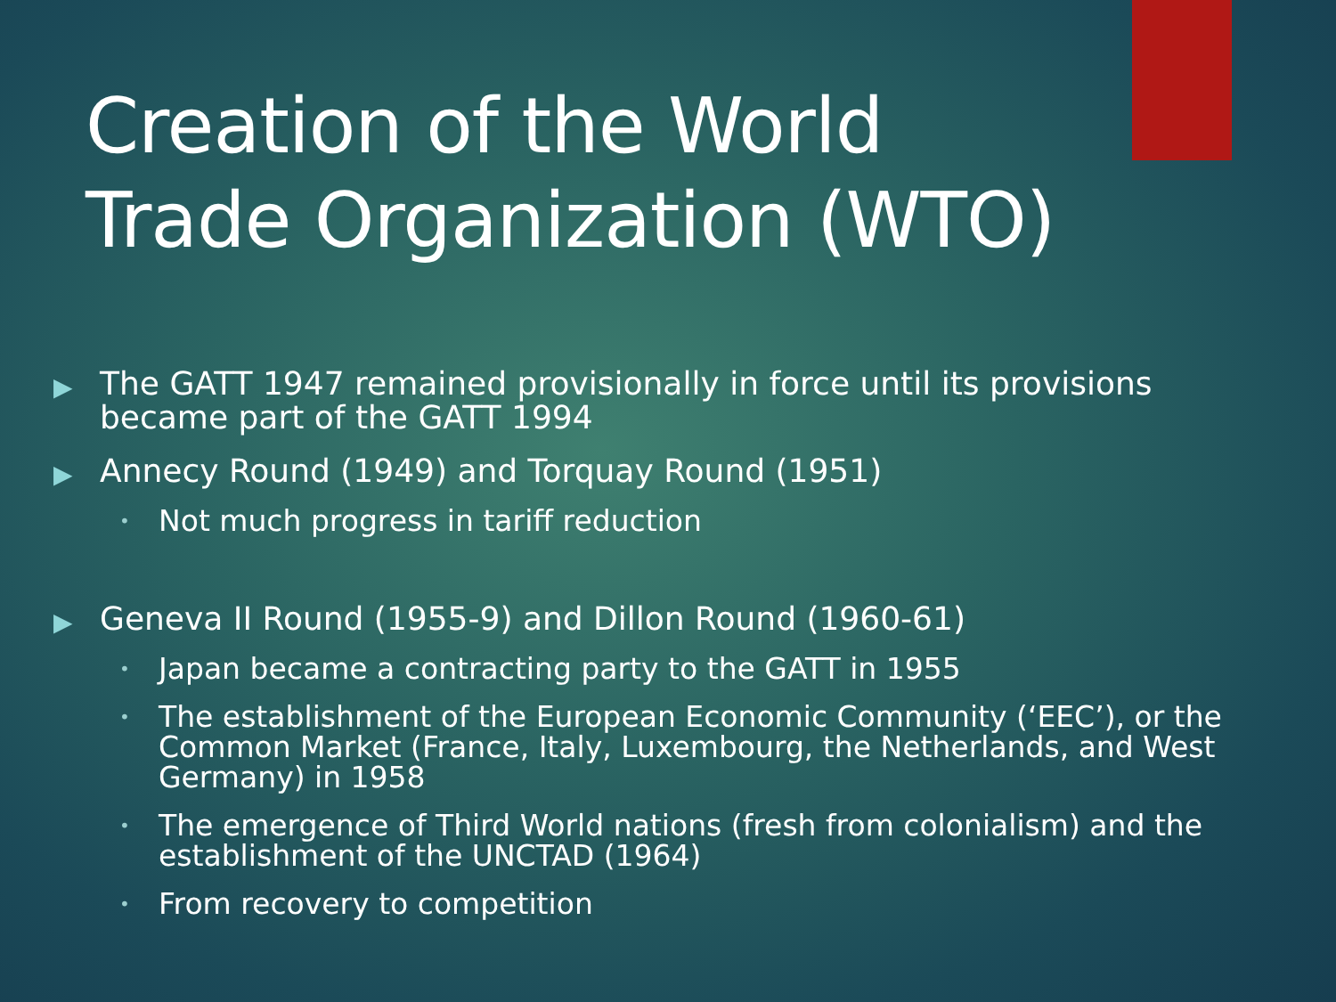Creation of the World Trade Organization (WTO)
▶ The GATT 1947 remained provisionally in force until its provisions became part of the GATT 1994
▶ Annecy Round (1949) and Torquay Round (1951)
• Not much progress in tariff reduction
▶ Geneva II Round (1955-9) and Dillon Round (1960-61)
• Japan became a contracting party to the GATT in 1955
• The establishment of the European Economic Community (‘EEC’), or the Common Market (France, Italy, Luxembourg, the Netherlands, and West Germany) in 1958
• The emergence of Third World nations (fresh from colonialism) and the establishment of the UNCTAD (1964)
• From recovery to competition